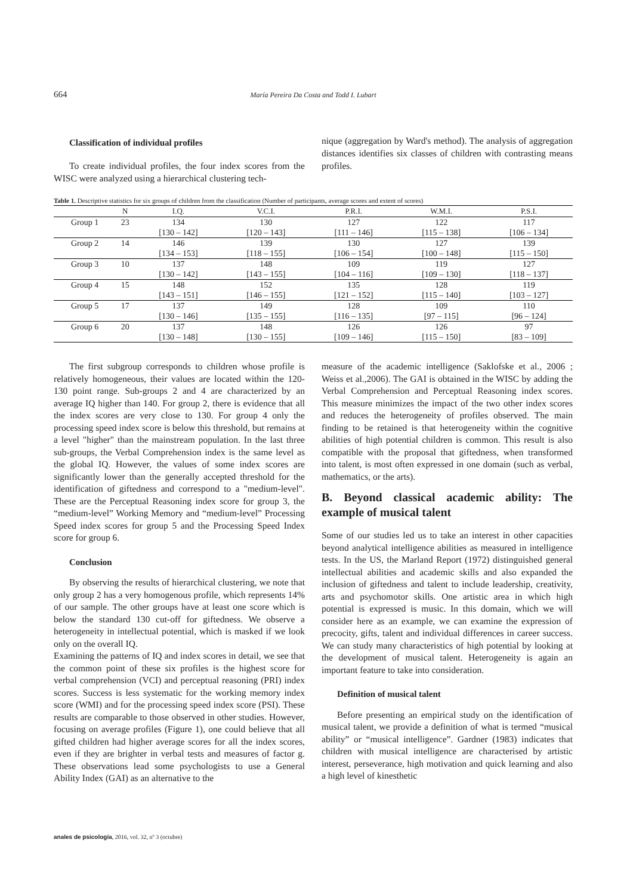664
María Pereira Da Costa and Todd I. Lubart
Classification of individual profiles
To create individual profiles, the four index scores from the WISC were analyzed using a hierarchical clustering tech-
nique (aggregation by Ward's method). The analysis of aggregation distances identifies six classes of children with contrasting means profiles.
Table 1. Descriptive statistics for six groups of children from the classification (Number of participants, average scores and extent of scores)
| | N | I.Q. | V.C.I. | P.R.I. | W.M.I. | P.S.I. |
| --- | --- | --- | --- | --- | --- | --- |
| Group 1 | 23 | 134 | 130 | 127 | 122 | 117 |
| | | [130 – 142] | [120 – 143] | [111 – 146] | [115 – 138] | [106 – 134] |
| Group 2 | 14 | 146 | 139 | 130 | 127 | 139 |
| | | [134 – 153] | [118 – 155] | [106 – 154] | [100 – 148] | [115 – 150] |
| Group 3 | 10 | 137 | 148 | 109 | 119 | 127 |
| | | [130 – 142] | [143 – 155] | [104 – 116] | [109 – 130] | [118 – 137] |
| Group 4 | 15 | 148 | 152 | 135 | 128 | 119 |
| | | [143 – 151] | [146 – 155] | [121 – 152] | [115 – 140] | [103 – 127] |
| Group 5 | 17 | 137 | 149 | 128 | 109 | 110 |
| | | [130 – 146] | [135 – 155] | [116 – 135] | [97 – 115] | [96 – 124] |
| Group 6 | 20 | 137 | 148 | 126 | 126 | 97 |
| | | [130 – 148] | [130 – 155] | [109 – 146] | [115 – 150] | [83 – 109] |
The first subgroup corresponds to children whose profile is relatively homogeneous, their values are located within the 120-130 point range. Sub-groups 2 and 4 are characterized by an average IQ higher than 140. For group 2, there is evidence that all the index scores are very close to 130. For group 4 only the processing speed index score is below this threshold, but remains at a level "higher" than the mainstream population. In the last three sub-groups, the Verbal Comprehension index is the same level as the global IQ. However, the values of some index scores are significantly lower than the generally accepted threshold for the identification of giftedness and correspond to a "medium-level". These are the Perceptual Reasoning index score for group 3, the “medium-level” Working Memory and “medium-level” Processing Speed index scores for group 5 and the Processing Speed Index score for group 6.
Conclusion
By observing the results of hierarchical clustering, we note that only group 2 has a very homogenous profile, which represents 14% of our sample. The other groups have at least one score which is below the standard 130 cut-off for giftedness. We observe a heterogeneity in intellectual potential, which is masked if we look only on the overall IQ.
Examining the patterns of IQ and index scores in detail, we see that the common point of these six profiles is the highest score for verbal comprehension (VCI) and perceptual reasoning (PRI) index scores. Success is less systematic for the working memory index score (WMI) and for the processing speed index score (PSI). These results are comparable to those observed in other studies. However, focusing on average profiles (Figure 1), one could believe that all gifted children had higher average scores for all the index scores, even if they are brighter in verbal tests and measures of factor g. These observations lead some psychologists to use a General Ability Index (GAI) as an alternative to the
measure of the academic intelligence (Saklofske et al., 2006 ; Weiss et al.,2006). The GAI is obtained in the WISC by adding the Verbal Comprehension and Perceptual Reasoning index scores. This measure minimizes the impact of the two other index scores and reduces the heterogeneity of profiles observed. The main finding to be retained is that heterogeneity within the cognitive abilities of high potential children is common. This result is also compatible with the proposal that giftedness, when transformed into talent, is most often expressed in one domain (such as verbal, mathematics, or the arts).
B. Beyond classical academic ability: The example of musical talent
Some of our studies led us to take an interest in other capacities beyond analytical intelligence abilities as measured in intelligence tests. In the US, the Marland Report (1972) distinguished general intellectual abilities and academic skills and also expanded the inclusion of giftedness and talent to include leadership, creativity, arts and psychomotor skills. One artistic area in which high potential is expressed is music. In this domain, which we will consider here as an example, we can examine the expression of precocity, gifts, talent and individual differences in career success. We can study many characteristics of high potential by looking at the development of musical talent. Heterogeneity is again an important feature to take into consideration.
Definition of musical talent
Before presenting an empirical study on the identification of musical talent, we provide a definition of what is termed “musical ability” or “musical intelligence”. Gardner (1983) indicates that children with musical intelligence are characterised by artistic interest, perseverance, high motivation and quick learning and also a high level of kinesthetic
anales de psicología, 2016, vol. 32, nº 3 (octubre)